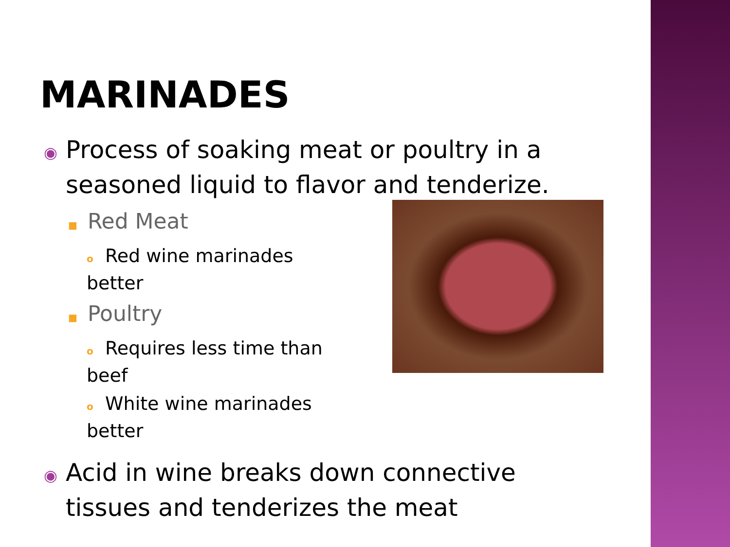MARINADES
◉ Process of soaking meat or poultry in a seasoned liquid to flavor and tenderize.
■ Red Meat
o Red wine marinades better
■ Poultry
o Requires less time than beef
o White wine marinades better
◉ Acid in wine breaks down connective tissues and tenderizes the meat